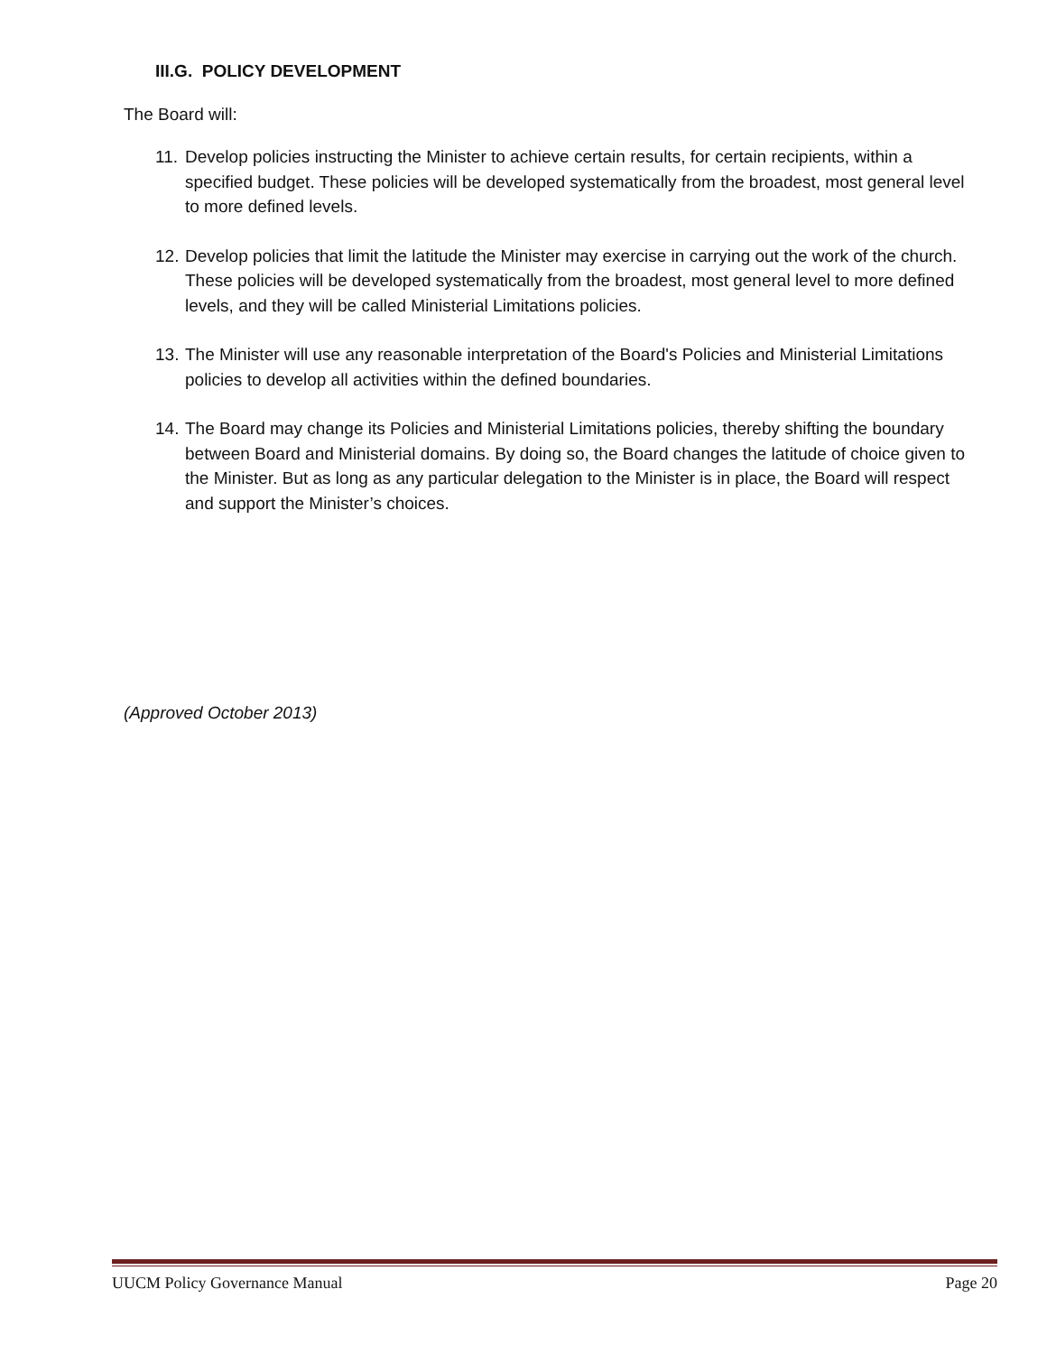III.G. POLICY DEVELOPMENT
The Board will:
11. Develop policies instructing the Minister to achieve certain results, for certain recipients, within a specified budget. These policies will be developed systematically from the broadest, most general level to more defined levels.
12. Develop policies that limit the latitude the Minister may exercise in carrying out the work of the church. These policies will be developed systematically from the broadest, most general level to more defined levels, and they will be called Ministerial Limitations policies.
13. The Minister will use any reasonable interpretation of the Board's Policies and Ministerial Limitations policies to develop all activities within the defined boundaries.
14. The Board may change its Policies and Ministerial Limitations policies, thereby shifting the boundary between Board and Ministerial domains. By doing so, the Board changes the latitude of choice given to the Minister. But as long as any particular delegation to the Minister is in place, the Board will respect and support the Minister’s choices.
(Approved October 2013)
UUCM Policy Governance Manual Page 20